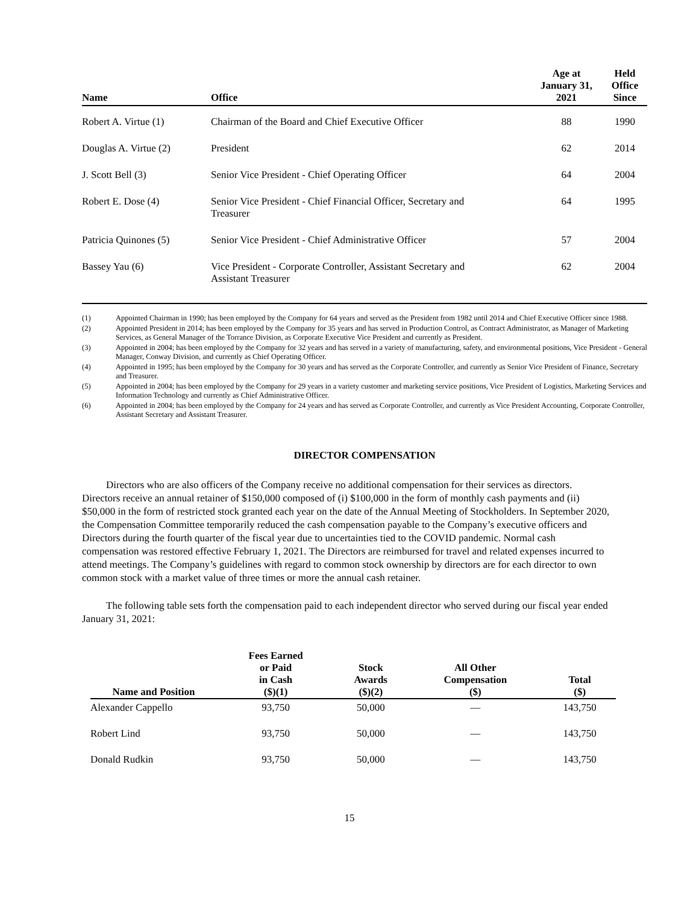| Name | Office | Age at January 31, 2021 | Held Office Since |
| --- | --- | --- | --- |
| Robert A. Virtue (1) | Chairman of the Board and Chief Executive Officer | 88 | 1990 |
| Douglas A. Virtue (2) | President | 62 | 2014 |
| J. Scott Bell (3) | Senior Vice President - Chief Operating Officer | 64 | 2004 |
| Robert E. Dose (4) | Senior Vice President - Chief Financial Officer, Secretary and Treasurer | 64 | 1995 |
| Patricia Quinones (5) | Senior Vice President - Chief Administrative Officer | 57 | 2004 |
| Bassey Yau (6) | Vice President - Corporate Controller, Assistant Secretary and Assistant Treasurer | 62 | 2004 |
(1) Appointed Chairman in 1990; has been employed by the Company for 64 years and served as the President from 1982 until 2014 and Chief Executive Officer since 1988.
(2) Appointed President in 2014; has been employed by the Company for 35 years and has served in Production Control, as Contract Administrator, as Manager of Marketing Services, as General Manager of the Torrance Division, as Corporate Executive Vice President and currently as President.
(3) Appointed in 2004; has been employed by the Company for 32 years and has served in a variety of manufacturing, safety, and environmental positions, Vice President - General Manager, Conway Division, and currently as Chief Operating Officer.
(4) Appointed in 1995; has been employed by the Company for 30 years and has served as the Corporate Controller, and currently as Senior Vice President of Finance, Secretary and Treasurer.
(5) Appointed in 2004; has been employed by the Company for 29 years in a variety customer and marketing service positions, Vice President of Logistics, Marketing Services and Information Technology and currently as Chief Administrative Officer.
(6) Appointed in 2004; has been employed by the Company for 24 years and has served as Corporate Controller, and currently as Vice President Accounting, Corporate Controller, Assistant Secretary and Assistant Treasurer.
DIRECTOR COMPENSATION
Directors who are also officers of the Company receive no additional compensation for their services as directors. Directors receive an annual retainer of $150,000 composed of (i) $100,000 in the form of monthly cash payments and (ii) $50,000 in the form of restricted stock granted each year on the date of the Annual Meeting of Stockholders. In September 2020, the Compensation Committee temporarily reduced the cash compensation payable to the Company’s executive officers and Directors during the fourth quarter of the fiscal year due to uncertainties tied to the COVID pandemic. Normal cash compensation was restored effective February 1, 2021. The Directors are reimbursed for travel and related expenses incurred to attend meetings. The Company’s guidelines with regard to common stock ownership by directors are for each director to own common stock with a market value of three times or more the annual cash retainer.
The following table sets forth the compensation paid to each independent director who served during our fiscal year ended January 31, 2021:
| Name and Position | Fees Earned or Paid in Cash ($)(1) | Stock Awards ($)(2) | All Other Compensation ($) | Total ($) |
| --- | --- | --- | --- | --- |
| Alexander Cappello | 93,750 | 50,000 | — | 143,750 |
| Robert Lind | 93,750 | 50,000 | — | 143,750 |
| Donald Rudkin | 93,750 | 50,000 | — | 143,750 |
15